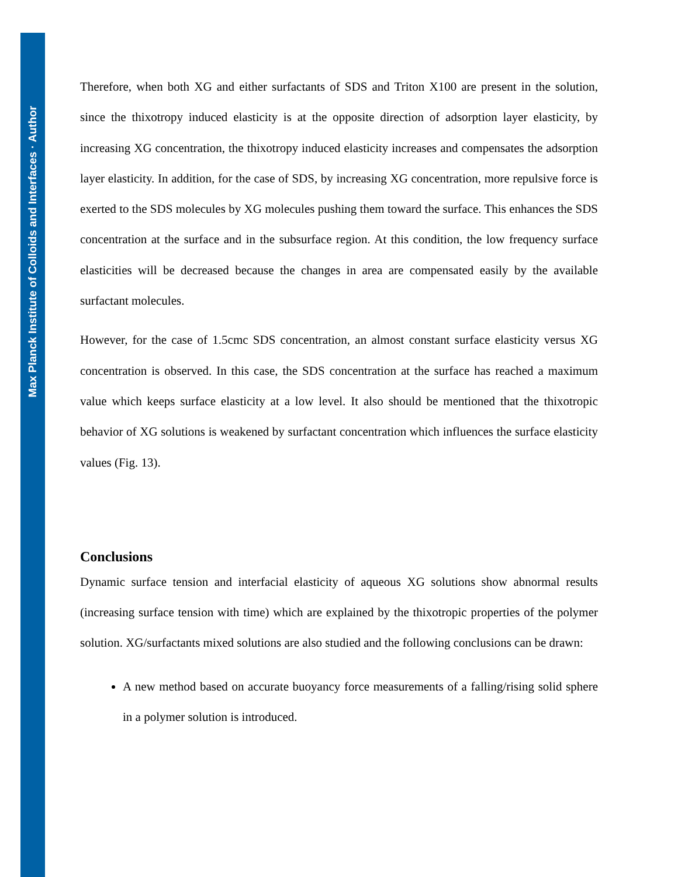Max Planck Institute of Colloids and Interfaces · Author
Therefore, when both XG and either surfactants of SDS and Triton X100 are present in the solution, since the thixotropy induced elasticity is at the opposite direction of adsorption layer elasticity, by increasing XG concentration, the thixotropy induced elasticity increases and compensates the adsorption layer elasticity. In addition, for the case of SDS, by increasing XG concentration, more repulsive force is exerted to the SDS molecules by XG molecules pushing them toward the surface. This enhances the SDS concentration at the surface and in the subsurface region. At this condition, the low frequency surface elasticities will be decreased because the changes in area are compensated easily by the available surfactant molecules.
However, for the case of 1.5cmc SDS concentration, an almost constant surface elasticity versus XG concentration is observed. In this case, the SDS concentration at the surface has reached a maximum value which keeps surface elasticity at a low level. It also should be mentioned that the thixotropic behavior of XG solutions is weakened by surfactant concentration which influences the surface elasticity values (Fig. 13).
Conclusions
Dynamic surface tension and interfacial elasticity of aqueous XG solutions show abnormal results (increasing surface tension with time) which are explained by the thixotropic properties of the polymer solution. XG/surfactants mixed solutions are also studied and the following conclusions can be drawn:
A new method based on accurate buoyancy force measurements of a falling/rising solid sphere in a polymer solution is introduced.